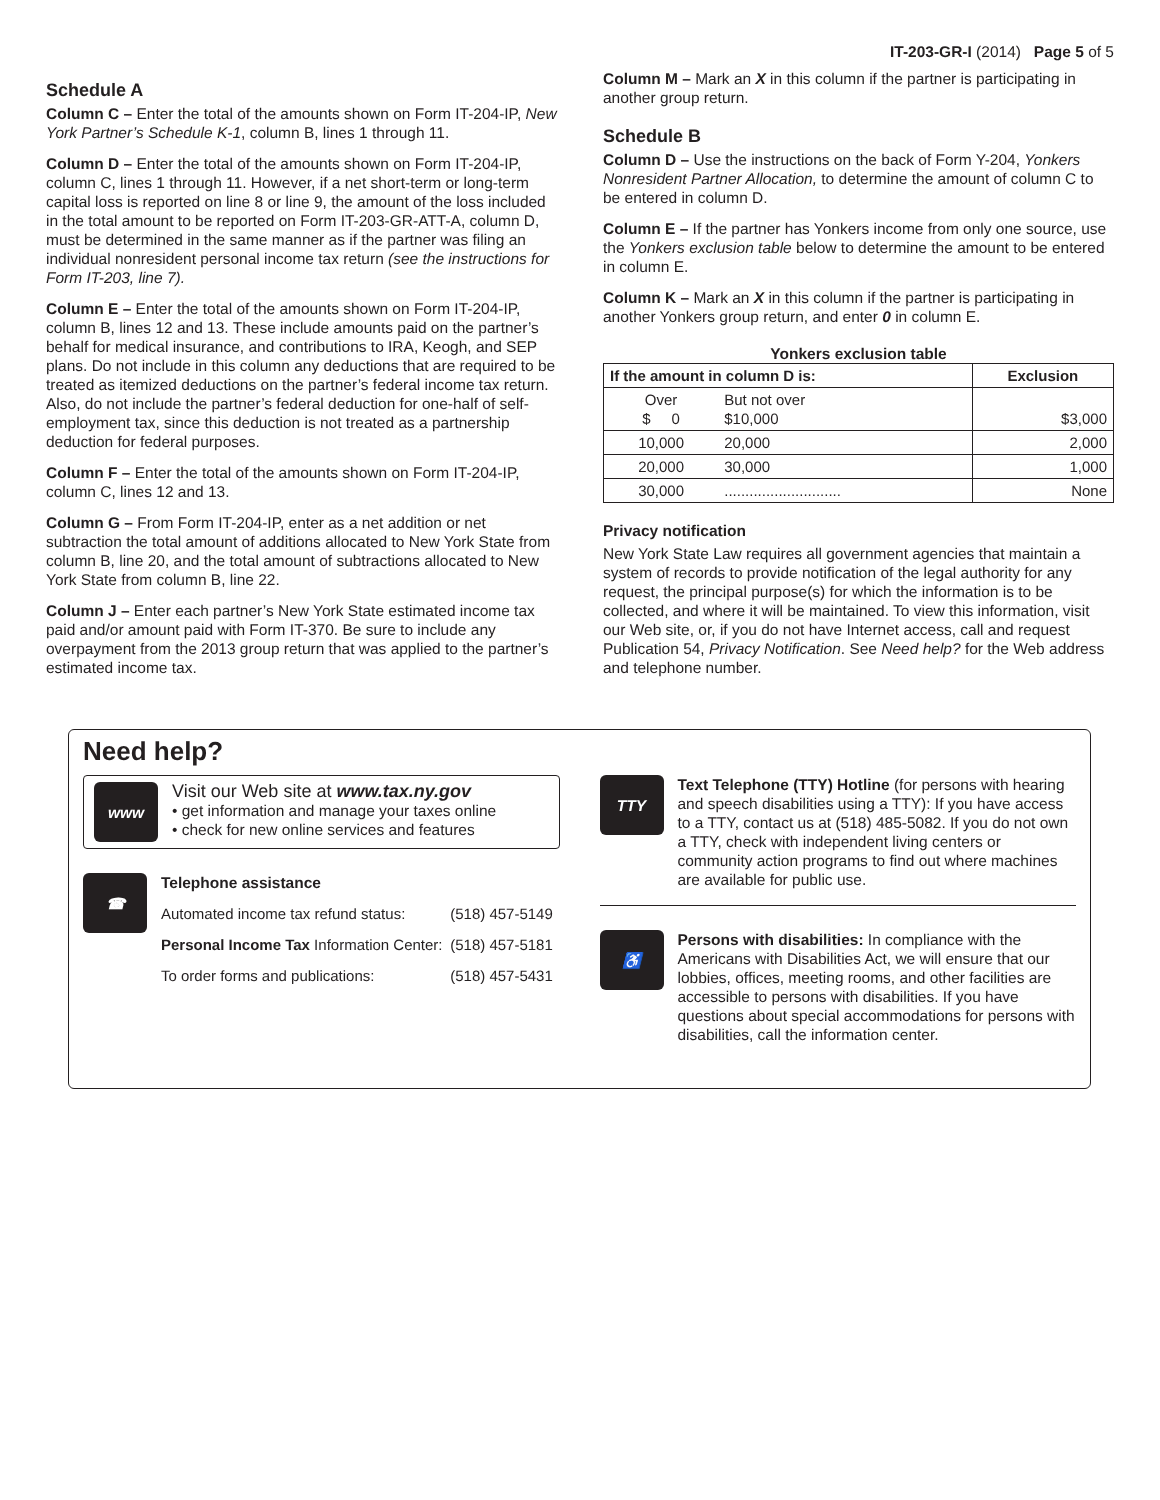IT-203-GR-I (2014) Page 5 of 5
Schedule A
Column C – Enter the total of the amounts shown on Form IT-204-IP, New York Partner’s Schedule K-1, column B, lines 1 through 11.
Column D – Enter the total of the amounts shown on Form IT-204-IP, column C, lines 1 through 11. However, if a net short-term or long-term capital loss is reported on line 8 or line 9, the amount of the loss included in the total amount to be reported on Form IT-203-GR-ATT-A, column D, must be determined in the same manner as if the partner was filing an individual nonresident personal income tax return (see the instructions for Form IT-203, line 7).
Column E – Enter the total of the amounts shown on Form IT-204-IP, column B, lines 12 and 13. These include amounts paid on the partner’s behalf for medical insurance, and contributions to IRA, Keogh, and SEP plans. Do not include in this column any deductions that are required to be treated as itemized deductions on the partner’s federal income tax return. Also, do not include the partner’s federal deduction for one-half of self-employment tax, since this deduction is not treated as a partnership deduction for federal purposes.
Column F – Enter the total of the amounts shown on Form IT-204-IP, column C, lines 12 and 13.
Column G – From Form IT-204-IP, enter as a net addition or net subtraction the total amount of additions allocated to New York State from column B, line 20, and the total amount of subtractions allocated to New York State from column B, line 22.
Column J – Enter each partner’s New York State estimated income tax paid and/or amount paid with Form IT-370. Be sure to include any overpayment from the 2013 group return that was applied to the partner’s estimated income tax.
Column M – Mark an X in this column if the partner is participating in another group return.
Schedule B
Column D – Use the instructions on the back of Form Y-204, Yonkers Nonresident Partner Allocation, to determine the amount of column C to be entered in column D.
Column E – If the partner has Yonkers income from only one source, use the Yonkers exclusion table below to determine the amount to be entered in column E.
Column K – Mark an X in this column if the partner is participating in another Yonkers group return, and enter 0 in column E.
Yonkers exclusion table
| If the amount in column D is: | | Exclusion |
| --- | --- | --- |
| Over $ 0 | But not over $10,000 | $3,000 |
| 10,000 | 20,000 | 2,000 |
| 20,000 | 30,000 | 1,000 |
| 30,000 | ............................ | None |
Privacy notification
New York State Law requires all government agencies that maintain a system of records to provide notification of the legal authority for any request, the principal purpose(s) for which the information is to be collected, and where it will be maintained. To view this information, visit our Web site, or, if you do not have Internet access, call and request Publication 54, Privacy Notification. See Need help? for the Web address and telephone number.
Need help?
www
Visit our Web site at www.tax.ny.gov
• get information and manage your taxes online
• check for new online services and features
☎
Telephone assistance
| Automated income tax refund status: | (518) 457-5149 |
| Personal Income Tax Information Center: | (518) 457-5181 |
| To order forms and publications: | (518) 457-5431 |
TTY
Text Telephone (TTY) Hotline (for persons with hearing and speech disabilities using a TTY): If you have access to a TTY, contact us at (518) 485-5082. If you do not own a TTY, check with independent living centers or community action programs to find out where machines are available for public use.
♿
Persons with disabilities: In compliance with the Americans with Disabilities Act, we will ensure that our lobbies, offices, meeting rooms, and other facilities are accessible to persons with disabilities. If you have questions about special accommodations for persons with disabilities, call the information center.